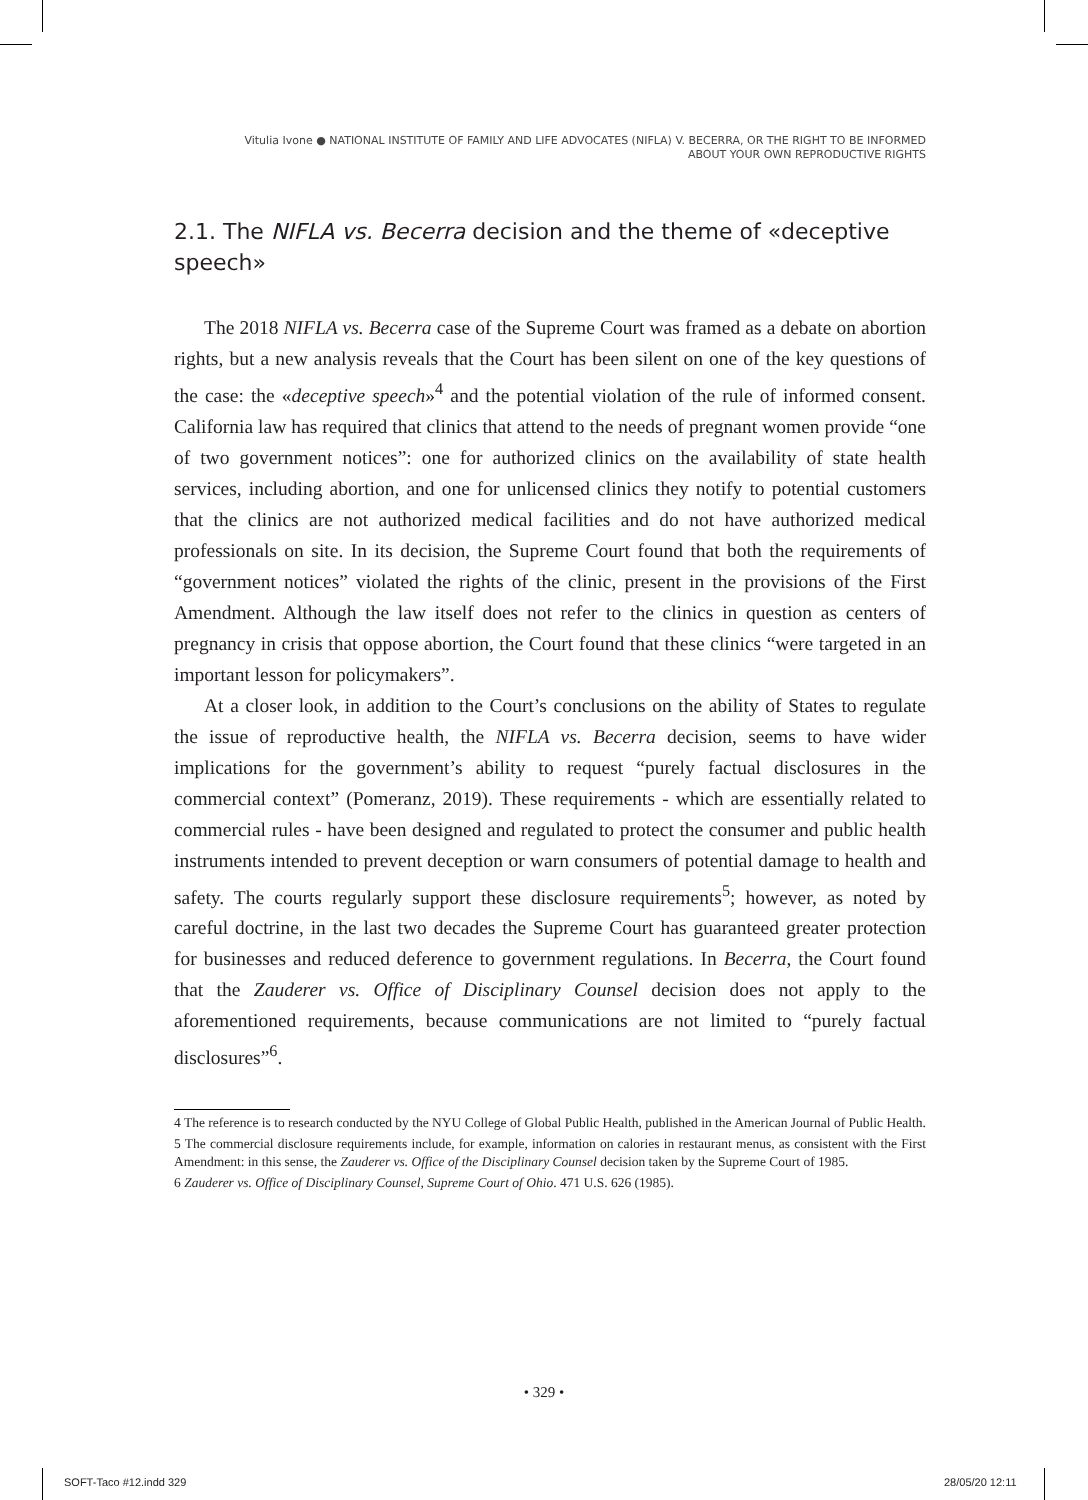Vitulia Ivone ● NATIONAL INSTITUTE OF FAMILY AND LIFE ADVOCATES (NIFLA) V. BECERRA, OR THE RIGHT TO BE INFORMED
ABOUT YOUR OWN REPRODUCTIVE RIGHTS
2.1. The NIFLA vs. Becerra decision and the theme of «deceptive speech»
The 2018 NIFLA vs. Becerra case of the Supreme Court was framed as a debate on abortion rights, but a new analysis reveals that the Court has been silent on one of the key questions of the case: the «deceptive speech»<sup>4</sup> and the potential violation of the rule of informed consent. California law has required that clinics that attend to the needs of pregnant women provide “one of two government notices”: one for authorized clinics on the availability of state health services, including abortion, and one for unlicensed clinics they notify to potential customers that the clinics are not authorized medical facilities and do not have authorized medical professionals on site. In its decision, the Supreme Court found that both the requirements of “government notices” violated the rights of the clinic, present in the provisions of the First Amendment. Although the law itself does not refer to the clinics in question as centers of pregnancy in crisis that oppose abortion, the Court found that these clinics “were targeted in an important lesson for policymakers”.
At a closer look, in addition to the Court’s conclusions on the ability of States to regulate the issue of reproductive health, the NIFLA vs. Becerra decision, seems to have wider implications for the government’s ability to request “purely factual disclosures in the commercial context” (Pomeranz, 2019). These requirements - which are essentially related to commercial rules - have been designed and regulated to protect the consumer and public health instruments intended to prevent deception or warn consumers of potential damage to health and safety. The courts regularly support these disclosure requirements<sup>5</sup>; however, as noted by careful doctrine, in the last two decades the Supreme Court has guaranteed greater protection for businesses and reduced deference to government regulations. In Becerra, the Court found that the Zauderer vs. Office of Disciplinary Counsel decision does not apply to the aforementioned requirements, because communications are not limited to “purely factual disclosures”<sup>6</sup>.
4 The reference is to research conducted by the NYU College of Global Public Health, published in the American Journal of Public Health.
5 The commercial disclosure requirements include, for example, information on calories in restaurant menus, as consistent with the First Amendment: in this sense, the Zauderer vs. Office of the Disciplinary Counsel decision taken by the Supreme Court of 1985.
6 Zauderer vs. Office of Disciplinary Counsel, Supreme Court of Ohio. 471 U.S. 626 (1985).
• 329 •
SOFT-Taco #12.indd 329 28/05/20 12:11